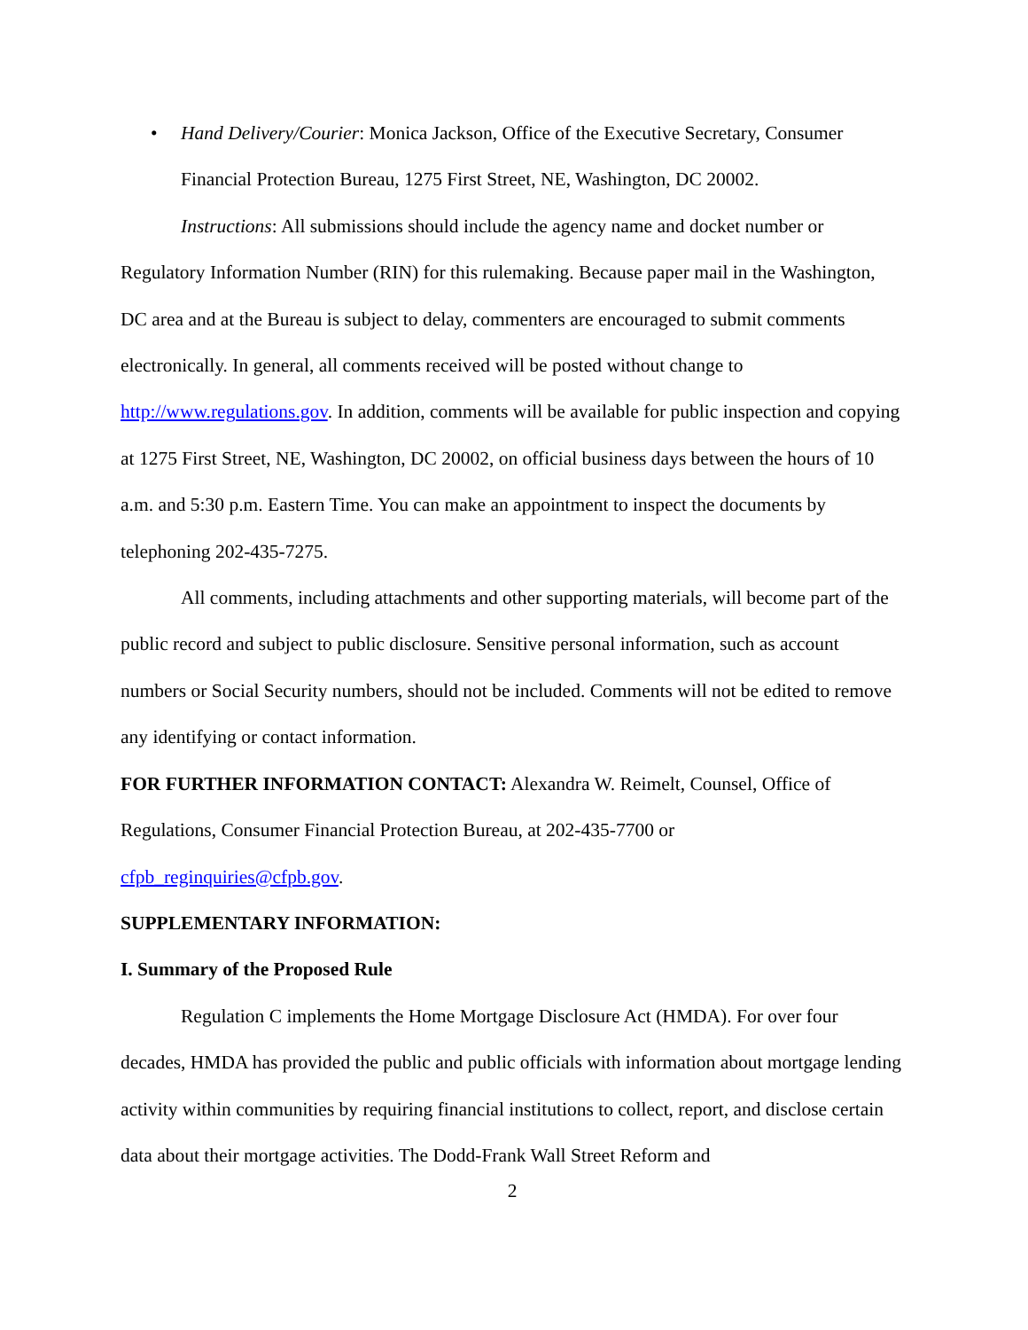• Hand Delivery/Courier: Monica Jackson, Office of the Executive Secretary, Consumer Financial Protection Bureau, 1275 First Street, NE, Washington, DC 20002.
Instructions: All submissions should include the agency name and docket number or Regulatory Information Number (RIN) for this rulemaking. Because paper mail in the Washington, DC area and at the Bureau is subject to delay, commenters are encouraged to submit comments electronically. In general, all comments received will be posted without change to http://www.regulations.gov. In addition, comments will be available for public inspection and copying at 1275 First Street, NE, Washington, DC 20002, on official business days between the hours of 10 a.m. and 5:30 p.m. Eastern Time. You can make an appointment to inspect the documents by telephoning 202-435-7275.
All comments, including attachments and other supporting materials, will become part of the public record and subject to public disclosure. Sensitive personal information, such as account numbers or Social Security numbers, should not be included. Comments will not be edited to remove any identifying or contact information.
FOR FURTHER INFORMATION CONTACT: Alexandra W. Reimelt, Counsel, Office of Regulations, Consumer Financial Protection Bureau, at 202-435-7700 or
cfpb_reginquiries@cfpb.gov.
SUPPLEMENTARY INFORMATION:
I. Summary of the Proposed Rule
Regulation C implements the Home Mortgage Disclosure Act (HMDA). For over four decades, HMDA has provided the public and public officials with information about mortgage lending activity within communities by requiring financial institutions to collect, report, and disclose certain data about their mortgage activities. The Dodd-Frank Wall Street Reform and
2